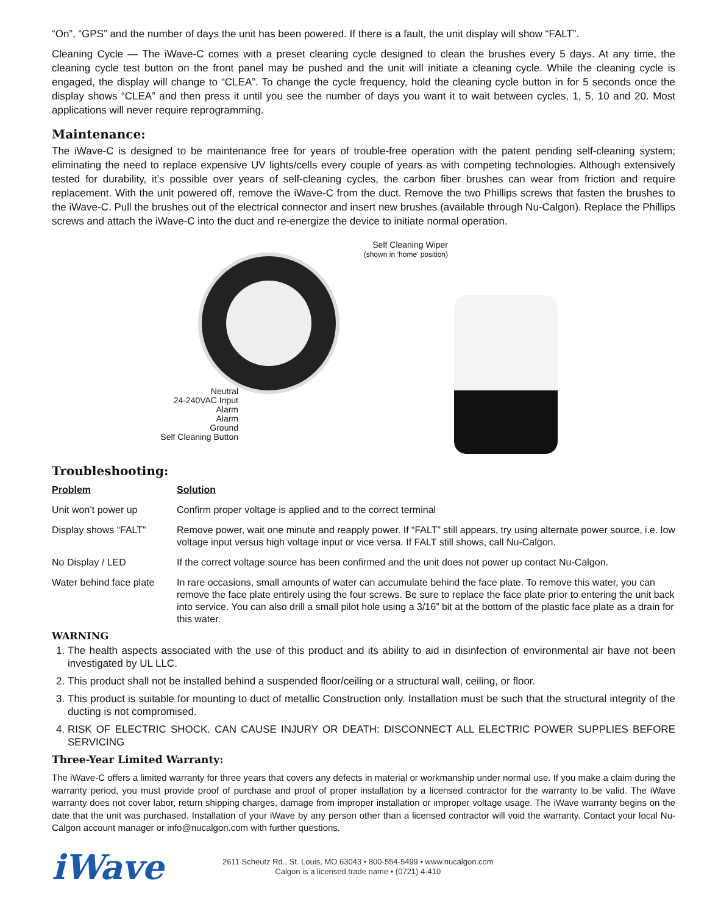“On”, “GPS” and the number of days the unit has been powered. If there is a fault, the unit display will show “FALT”.
Cleaning Cycle — The iWave-C comes with a preset cleaning cycle designed to clean the brushes every 5 days. At any time, the cleaning cycle test button on the front panel may be pushed and the unit will initiate a cleaning cycle. While the cleaning cycle is engaged, the display will change to “CLEA”. To change the cycle frequency, hold the cleaning cycle button in for 5 seconds once the display shows “CLEA” and then press it until you see the number of days you want it to wait between cycles, 1, 5, 10 and 20. Most applications will never require reprogramming.
Maintenance:
The iWave-C is designed to be maintenance free for years of trouble-free operation with the patent pending self-cleaning system; eliminating the need to replace expensive UV lights/cells every couple of years as with competing technologies. Although extensively tested for durability, it’s possible over years of self-cleaning cycles, the carbon fiber brushes can wear from friction and require replacement. With the unit powered off, remove the iWave-C from the duct. Remove the two Phillips screws that fasten the brushes to the iWave-C. Pull the brushes out of the electrical connector and insert new brushes (available through Nu-Calgon). Replace the Phillips screws and attach the iWave-C into the duct and re-energize the device to initiate normal operation.
Neutral
24-240VAC Input
Alarm
Alarm
Ground
Self Cleaning Button
Self Cleaning Wiper
(shown in ‘home’ position)
Troubleshooting:
| Problem | Solution |
| --- | --- |
| Unit won’t power up | Confirm proper voltage is applied and to the correct terminal |
| Display shows “FALT” | Remove power, wait one minute and reapply power. If “FALT” still appears, try using alternate power source, i.e. low voltage input versus high voltage input or vice versa. If FALT still shows, call Nu-Calgon. |
| No Display / LED | If the correct voltage source has been confirmed and the unit does not power up contact Nu-Calgon. |
| Water behind face plate | In rare occasions, small amounts of water can accumulate behind the face plate. To remove this water, you can remove the face plate entirely using the four screws. Be sure to replace the face plate prior to entering the unit back into service. You can also drill a small pilot hole using a 3/16” bit at the bottom of the plastic face plate as a drain for this water. |
WARNING
1. The health aspects associated with the use of this product and its ability to aid in disinfection of environmental air have not been investigated by UL LLC.
2. This product shall not be installed behind a suspended floor/ceiling or a structural wall, ceiling, or floor.
3. This product is suitable for mounting to duct of metallic Construction only. Installation must be such that the structural integrity of the ducting is not compromised.
4. RISK OF ELECTRIC SHOCK. CAN CAUSE INJURY OR DEATH: DISCONNECT ALL ELECTRIC POWER SUPPLIES BEFORE SERVICING
Three-Year Limited Warranty:
The iWave-C offers a limited warranty for three years that covers any defects in material or workmanship under normal use. If you make a claim during the warranty period, you must provide proof of purchase and proof of proper installation by a licensed contractor for the warranty to be valid. The iWave warranty does not cover labor, return shipping charges, damage from improper installation or improper voltage usage. The iWave warranty begins on the date that the unit was purchased. Installation of your iWave by any person other than a licensed contractor will void the warranty. Contact your local Nu-Calgon account manager or info@nucalgon.com with further questions.
iWave
2611 Scheutz Rd., St. Louis, MO 63043 • 800-554-5499 • www.nucalgon.com
Calgon is a licensed trade name • (0721) 4-410